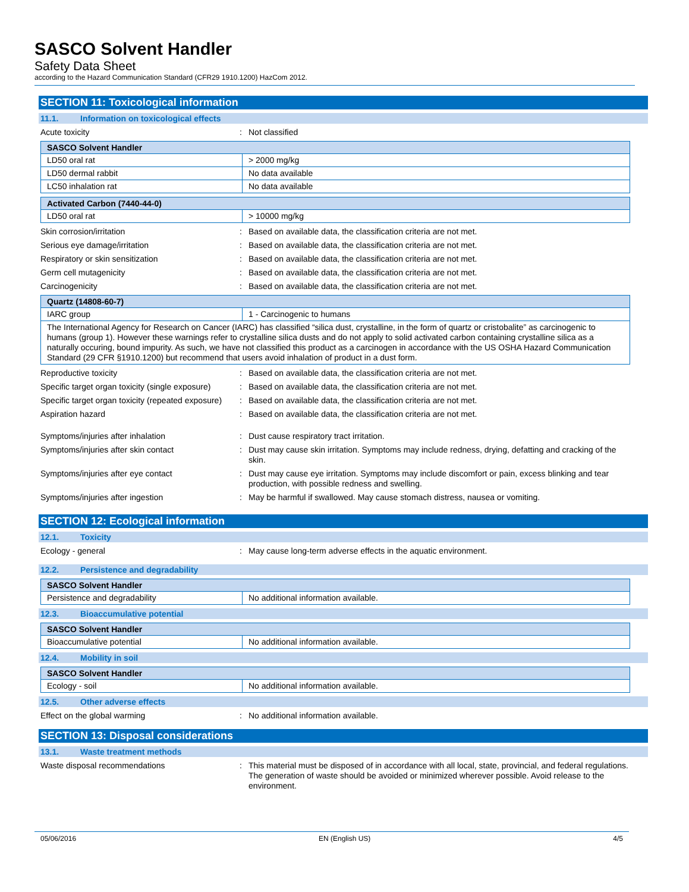SASCO Solvent Handler
Safety Data Sheet
according to the Hazard Communication Standard (CFR29 1910.1200) HazCom 2012.
SECTION 11: Toxicological information
11.1. Information on toxicological effects
Acute toxicity : Not classified
| SASCO Solvent Handler | |
| --- | --- |
| LD50 oral rat | > 2000 mg/kg |
| LD50 dermal rabbit | No data available |
| LC50 inhalation rat | No data available |
| Activated Carbon (7440-44-0) | |
| --- | --- |
| LD50 oral rat | > 10000 mg/kg |
Skin corrosion/irritation : Based on available data, the classification criteria are not met.
Serious eye damage/irritation : Based on available data, the classification criteria are not met.
Respiratory or skin sensitization : Based on available data, the classification criteria are not met.
Germ cell mutagenicity : Based on available data, the classification criteria are not met.
Carcinogenicity : Based on available data, the classification criteria are not met.
| Quartz (14808-60-7) | |
| --- | --- |
| IARC group | 1 - Carcinogenic to humans |
| The International Agency for Research on Cancer (IARC) has classified “silica dust, crystalline, in the form of quartz or cristobalite” as carcinogenic to humans (group 1). However these warnings refer to crystalline silica dusts and do not apply to solid activated carbon containing crystalline silica as a naturally occuring, bound impurity. As such, we have not classified this product as a carcinogen in accordance with the US OSHA Hazard Communication Standard (29 CFR §1910.1200) but recommend that users avoid inhalation of product in a dust form. | |
Reproductive toxicity : Based on available data, the classification criteria are not met.
Specific target organ toxicity (single exposure)
: Based on available data, the classification criteria are not met.
Specific target organ toxicity (repeated exposure)
: Based on available data, the classification criteria are not met.
Aspiration hazard : Based on available data, the classification criteria are not met.
Symptoms/injuries after inhalation : Dust cause respiratory tract irritation.
Symptoms/injuries after skin contact : Dust may cause skin irritation. Symptoms may include redness, drying, defatting and cracking of the skin.
Symptoms/injuries after eye contact : Dust may cause eye irritation. Symptoms may include discomfort or pain, excess blinking and tear production, with possible redness and swelling.
Symptoms/injuries after ingestion : May be harmful if swallowed. May cause stomach distress, nausea or vomiting.
SECTION 12: Ecological information
12.1. Toxicity
Ecology - general : May cause long-term adverse effects in the aquatic environment.
12.2. Persistence and degradability
| SASCO Solvent Handler | |
| --- | --- |
| Persistence and degradability | No additional information available. |
12.3. Bioaccumulative potential
| SASCO Solvent Handler | |
| --- | --- |
| Bioaccumulative potential | No additional information available. |
12.4. Mobility in soil
| SASCO Solvent Handler | |
| --- | --- |
| Ecology - soil | No additional information available. |
12.5. Other adverse effects
Effect on the global warming : No additional information available.
SECTION 13: Disposal considerations
13.1. Waste treatment methods
Waste disposal recommendations : This material must be disposed of in accordance with all local, state, provincial, and federal regulations. The generation of waste should be avoided or minimized wherever possible. Avoid release to the environment.
05/06/2016 EN (English US) 4/5